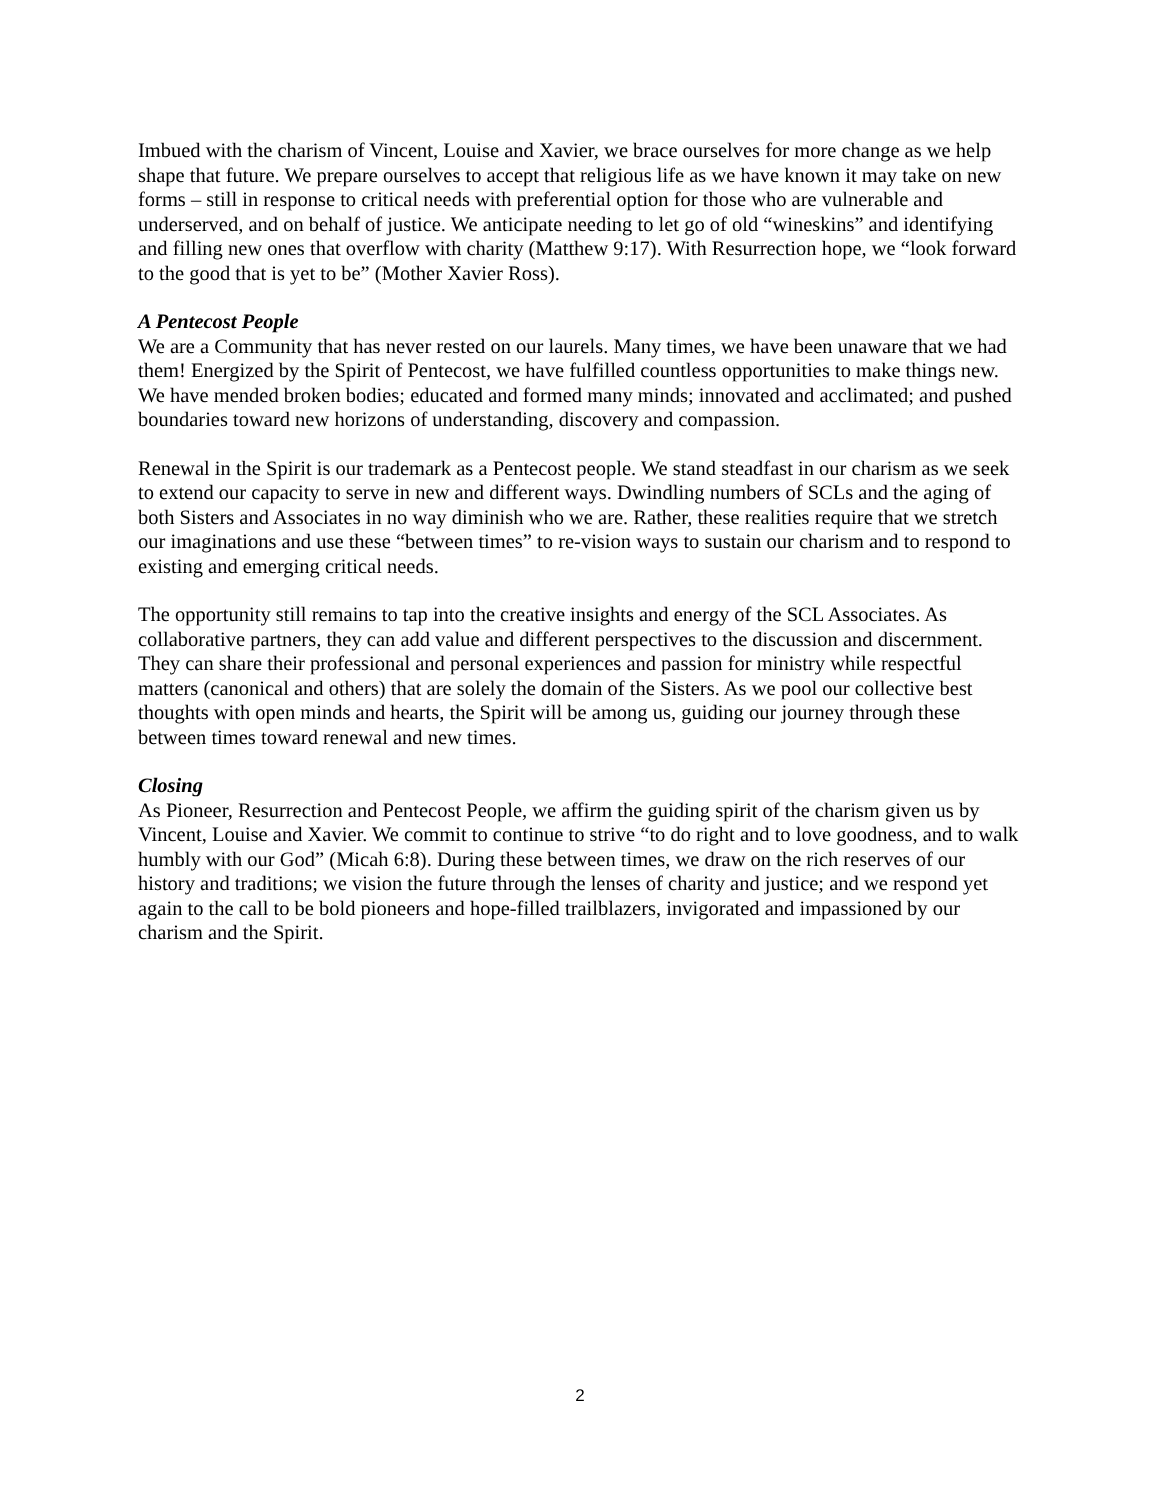Imbued with the charism of Vincent, Louise and Xavier, we brace ourselves for more change as we help shape that future. We prepare ourselves to accept that religious life as we have known it may take on new forms – still in response to critical needs with preferential option for those who are vulnerable and underserved, and on behalf of justice. We anticipate needing to let go of old “wineskins” and identifying and filling new ones that overflow with charity (Matthew 9:17). With Resurrection hope, we “look forward to the good that is yet to be” (Mother Xavier Ross).
A Pentecost People
We are a Community that has never rested on our laurels. Many times, we have been unaware that we had them! Energized by the Spirit of Pentecost, we have fulfilled countless opportunities to make things new. We have mended broken bodies; educated and formed many minds; innovated and acclimated; and pushed boundaries toward new horizons of understanding, discovery and compassion.
Renewal in the Spirit is our trademark as a Pentecost people. We stand steadfast in our charism as we seek to extend our capacity to serve in new and different ways. Dwindling numbers of SCLs and the aging of both Sisters and Associates in no way diminish who we are. Rather, these realities require that we stretch our imaginations and use these “between times” to re-vision ways to sustain our charism and to respond to existing and emerging critical needs.
The opportunity still remains to tap into the creative insights and energy of the SCL Associates. As collaborative partners, they can add value and different perspectives to the discussion and discernment. They can share their professional and personal experiences and passion for ministry while respectful matters (canonical and others) that are solely the domain of the Sisters. As we pool our collective best thoughts with open minds and hearts, the Spirit will be among us, guiding our journey through these between times toward renewal and new times.
Closing
As Pioneer, Resurrection and Pentecost People, we affirm the guiding spirit of the charism given us by Vincent, Louise and Xavier. We commit to continue to strive “to do right and to love goodness, and to walk humbly with our God” (Micah 6:8). During these between times, we draw on the rich reserves of our history and traditions; we vision the future through the lenses of charity and justice; and we respond yet again to the call to be bold pioneers and hope-filled trailblazers, invigorated and impassioned by our charism and the Spirit.
2